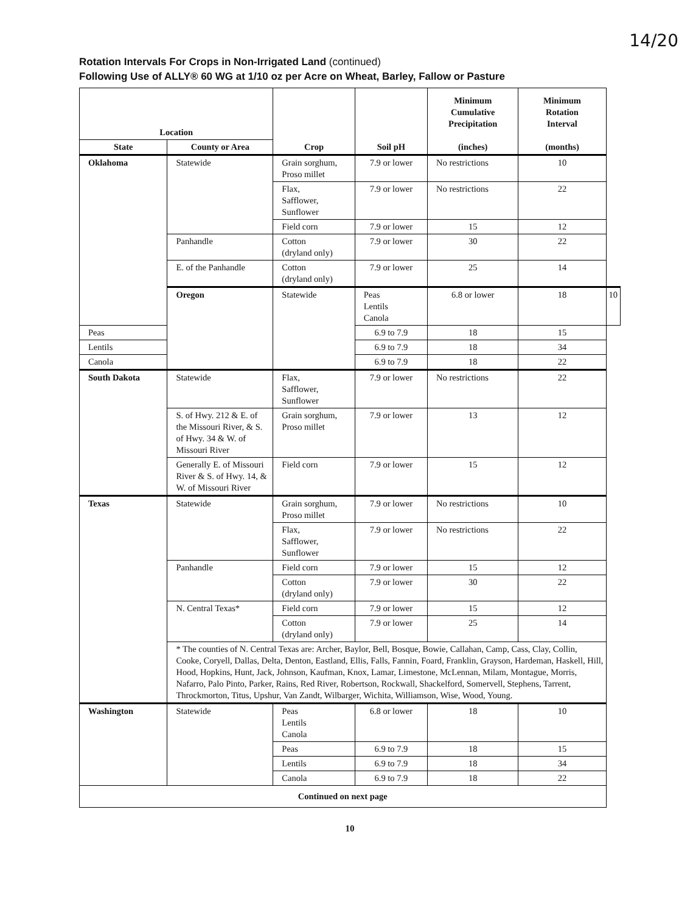14/20
Rotation Intervals For Crops in Non-Irrigated Land (continued)
Following Use of ALLY® 60 WG at 1/10 oz per Acre on Wheat, Barley, Fallow or Pasture
| Location | | Crop | Soil pH | Minimum Cumulative Precipitation (inches) | Minimum Rotation Interval (months) | |
| --- | --- | --- | --- | --- | --- | --- |
| State | County or Area | | | | | |
| Oklahoma | Statewide | Grain sorghum, Proso millet | 7.9 or lower | No restrictions | 10 | |
| | | Flax, Safflower, Sunflower | 7.9 or lower | No restrictions | 22 | |
| | | Field corn | 7.9 or lower | 15 | 12 | |
| | Panhandle | Cotton (dryland only) | 7.9 or lower | 30 | 22 | |
| | E. of the Panhandle | Cotton (dryland only) | 7.9 or lower | 25 | 14 | |
| | Oregon | Statewide | Peas Lentils Canola | 6.8 or lower | 18 | 10 |
| Peas | | | 6.9 to 7.9 | 18 | 15 | |
| Lentils | | | 6.9 to 7.9 | 18 | 34 | |
| Canola | | | 6.9 to 7.9 | 18 | 22 | |
| South Dakota | Statewide | Flax, Safflower, Sunflower | 7.9 or lower | No restrictions | 22 | |
| | S. of Hwy. 212 & E. of the Missouri River, & S. of Hwy. 34 & W. of Missouri River | Grain sorghum, Proso millet | 7.9 or lower | 13 | 12 | |
| | Generally E. of Missouri River & S. of Hwy. 14, & W. of Missouri River | Field corn | 7.9 or lower | 15 | 12 | |
| Texas | Statewide | Grain sorghum, Proso millet | 7.9 or lower | No restrictions | 10 | |
| | | Flax, Safflower, Sunflower | 7.9 or lower | No restrictions | 22 | |
| | Panhandle | Field corn | 7.9 or lower | 15 | 12 | |
| | | Cotton (dryland only) | 7.9 or lower | 30 | 22 | |
| | N. Central Texas* | Field corn | 7.9 or lower | 15 | 12 | |
| | | Cotton (dryland only) | 7.9 or lower | 25 | 14 | |
| | * The counties of N. Central Texas are: Archer, Baylor, Bell, Bosque, Bowie, Callahan, Camp, Cass, Clay, Collin, Cooke, Coryell, Dallas, Delta, Denton, Eastland, Ellis, Falls, Fannin, Foard, Franklin, Grayson, Hardeman, Haskell, Hill, Hood, Hopkins, Hunt, Jack, Johnson, Kaufman, Knox, Lamar, Limestone, McLennan, Milam, Montague, Morris, Nafarro, Palo Pinto, Parker, Rains, Red River, Robertson, Rockwall, Shackelford, Somervell, Stephens, Tarrent, Throckmorton, Titus, Upshur, Van Zandt, Wilbarger, Wichita, Williamson, Wise, Wood, Young. | | | | | |
| Washington | Statewide | Peas Lentils Canola | 6.8 or lower | 18 | 10 | |
| | | Peas | 6.9 to 7.9 | 18 | 15 | |
| | | Lentils | 6.9 to 7.9 | 18 | 34 | |
| | | Canola | 6.9 to 7.9 | 18 | 22 | |
| Continued on next page | | | | | | |
10